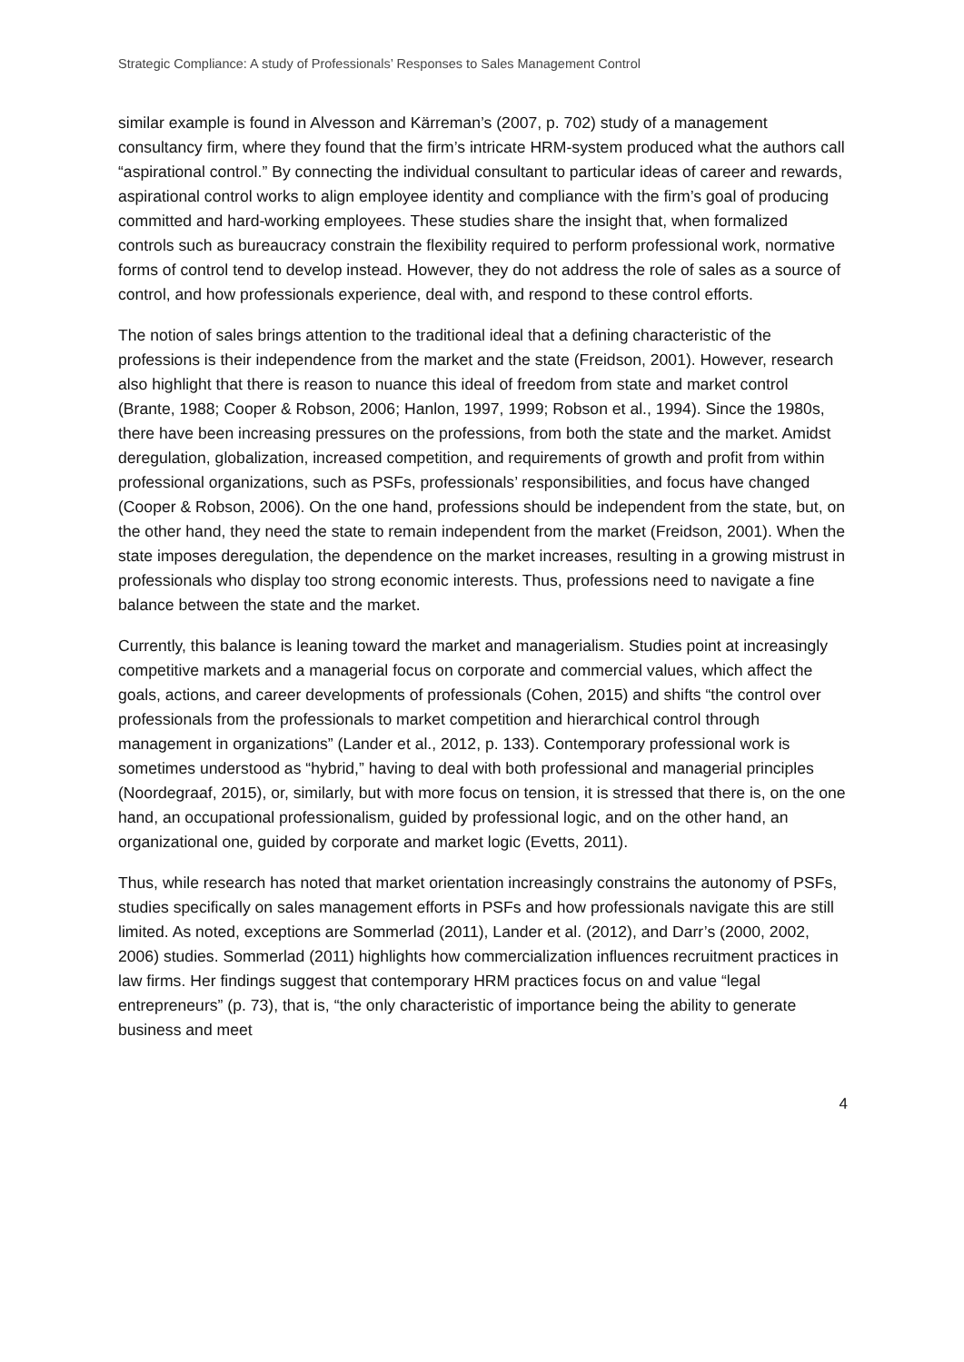Strategic Compliance: A study of Professionals’ Responses to Sales Management Control
similar example is found in Alvesson and Kärreman’s (2007, p. 702) study of a management consultancy firm, where they found that the firm’s intricate HRM-system produced what the authors call “aspirational control.” By connecting the individual consultant to particular ideas of career and rewards, aspirational control works to align employee identity and compliance with the firm’s goal of producing committed and hard-working employees. These studies share the insight that, when formalized controls such as bureaucracy constrain the flexibility required to perform professional work, normative forms of control tend to develop instead. However, they do not address the role of sales as a source of control, and how professionals experience, deal with, and respond to these control efforts.
The notion of sales brings attention to the traditional ideal that a defining characteristic of the professions is their independence from the market and the state (Freidson, 2001). However, research also highlight that there is reason to nuance this ideal of freedom from state and market control (Brante, 1988; Cooper & Robson, 2006; Hanlon, 1997, 1999; Robson et al., 1994). Since the 1980s, there have been increasing pressures on the professions, from both the state and the market. Amidst deregulation, globalization, increased competition, and requirements of growth and profit from within professional organizations, such as PSFs, professionals’ responsibilities, and focus have changed (Cooper & Robson, 2006). On the one hand, professions should be independent from the state, but, on the other hand, they need the state to remain independent from the market (Freidson, 2001). When the state imposes deregulation, the dependence on the market increases, resulting in a growing mistrust in professionals who display too strong economic interests. Thus, professions need to navigate a fine balance between the state and the market.
Currently, this balance is leaning toward the market and managerialism. Studies point at increasingly competitive markets and a managerial focus on corporate and commercial values, which affect the goals, actions, and career developments of professionals (Cohen, 2015) and shifts “the control over professionals from the professionals to market competition and hierarchical control through management in organizations” (Lander et al., 2012, p. 133). Contemporary professional work is sometimes understood as “hybrid,” having to deal with both professional and managerial principles (Noordegraaf, 2015), or, similarly, but with more focus on tension, it is stressed that there is, on the one hand, an occupational professionalism, guided by professional logic, and on the other hand, an organizational one, guided by corporate and market logic (Evetts, 2011).
Thus, while research has noted that market orientation increasingly constrains the autonomy of PSFs, studies specifically on sales management efforts in PSFs and how professionals navigate this are still limited. As noted, exceptions are Sommerlad (2011), Lander et al. (2012), and Darr’s (2000, 2002, 2006) studies. Sommerlad (2011) highlights how commercialization influences recruitment practices in law firms. Her findings suggest that contemporary HRM practices focus on and value “legal entrepreneurs” (p. 73), that is, “the only characteristic of importance being the ability to generate business and meet
4